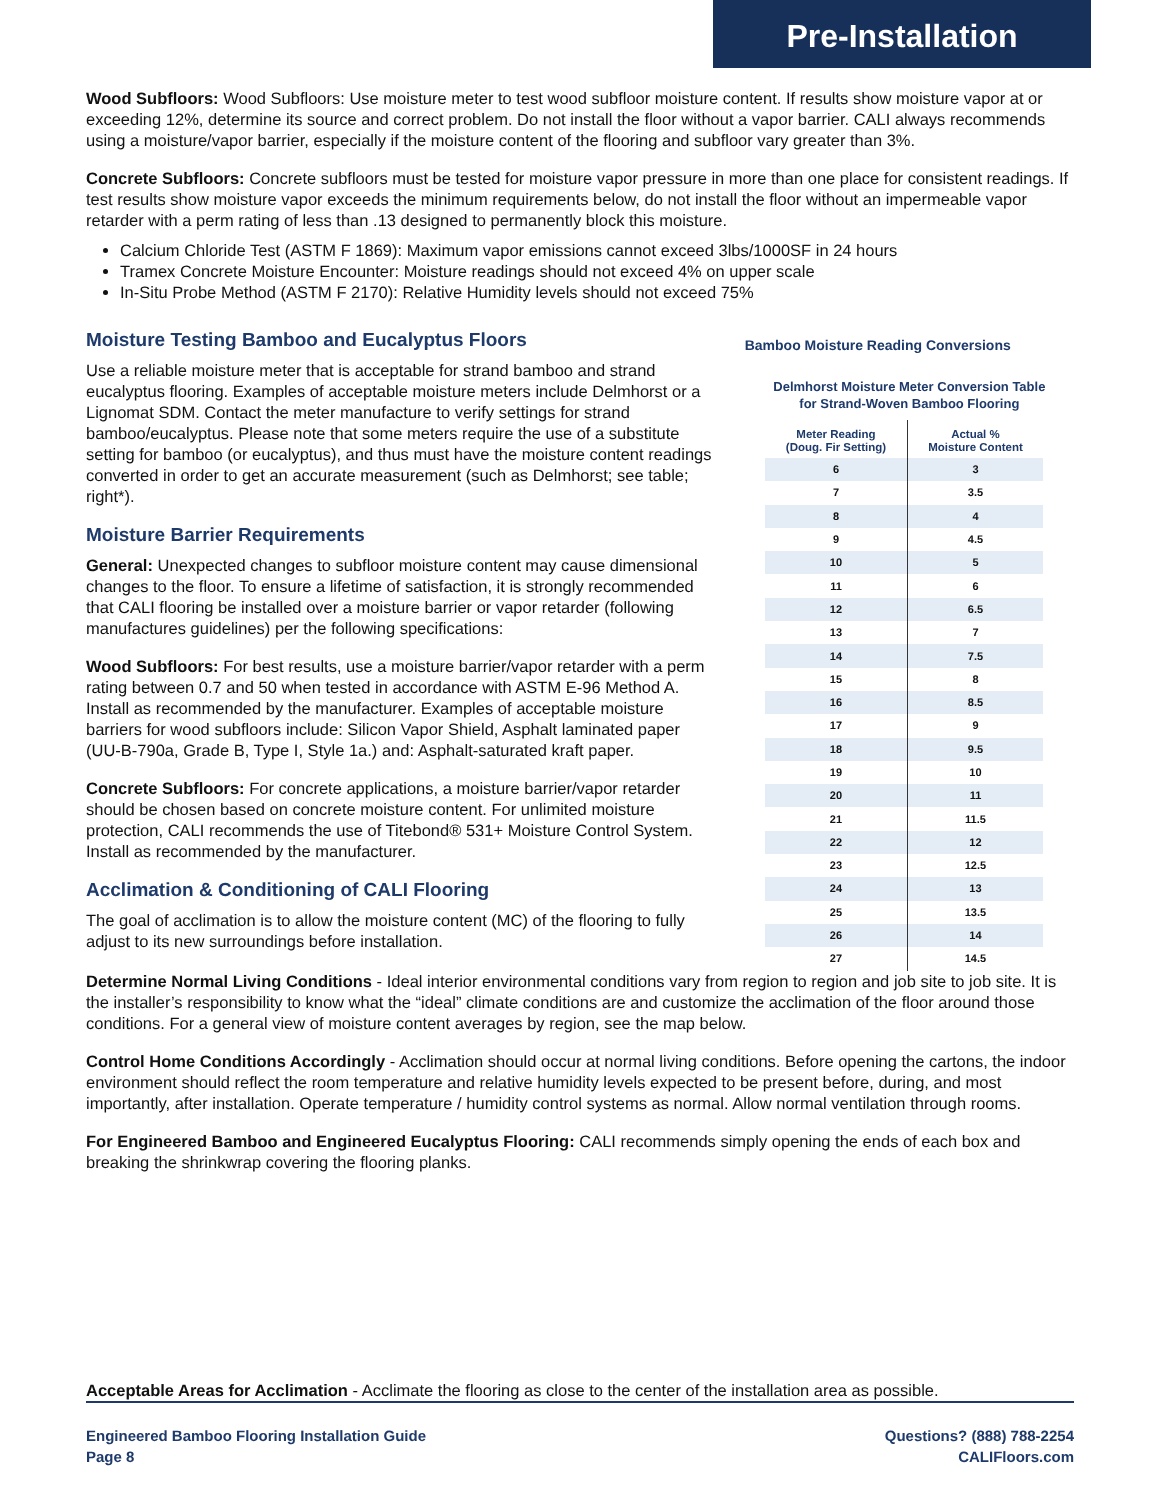Pre-Installation
Wood Subfloors: Wood Subfloors: Use moisture meter to test wood subfloor moisture content. If results show moisture vapor at or exceeding 12%, determine its source and correct problem. Do not install the floor without a vapor barrier. CALI always recommends using a moisture/vapor barrier, especially if the moisture content of the flooring and subfloor vary greater than 3%.
Concrete Subfloors: Concrete subfloors must be tested for moisture vapor pressure in more than one place for consistent readings. If test results show moisture vapor exceeds the minimum requirements below, do not install the floor without an impermeable vapor retarder with a perm rating of less than .13 designed to permanently block this moisture.
Calcium Chloride Test (ASTM F 1869): Maximum vapor emissions cannot exceed 3lbs/1000SF in 24 hours
Tramex Concrete Moisture Encounter: Moisture readings should not exceed 4% on upper scale
In-Situ Probe Method (ASTM F 2170): Relative Humidity levels should not exceed 75%
Moisture Testing Bamboo and Eucalyptus Floors
Use a reliable moisture meter that is acceptable for strand bamboo and strand eucalyptus flooring. Examples of acceptable moisture meters include Delmhorst or a Lignomat SDM. Contact the meter manufacture to verify settings for strand bamboo/eucalyptus. Please note that some meters require the use of a substitute setting for bamboo (or eucalyptus), and thus must have the moisture content readings converted in order to get an accurate measurement (such as Delmhorst; see table; right*).
Moisture Barrier Requirements
General: Unexpected changes to subfloor moisture content may cause dimensional changes to the floor. To ensure a lifetime of satisfaction, it is strongly recommended that CALI flooring be installed over a moisture barrier or vapor retarder (following manufactures guidelines) per the following specifications:
Wood Subfloors: For best results, use a moisture barrier/vapor retarder with a perm rating between 0.7 and 50 when tested in accordance with ASTM E-96 Method A. Install as recommended by the manufacturer. Examples of acceptable moisture barriers for wood subfloors include: Silicon Vapor Shield, Asphalt laminated paper (UU-B-790a, Grade B, Type I, Style 1a.) and: Asphalt-saturated kraft paper.
Concrete Subfloors: For concrete applications, a moisture barrier/vapor retarder should be chosen based on concrete moisture content. For unlimited moisture protection, CALI recommends the use of Titebond® 531+ Moisture Control System. Install as recommended by the manufacturer.
Acclimation & Conditioning of CALI Flooring
The goal of acclimation is to allow the moisture content (MC) of the flooring to fully adjust to its new surroundings before installation.
Bamboo Moisture Reading Conversions
Delmhorst Moisture Meter Conversion Table
for Strand-Woven Bamboo Flooring
| Meter Reading (Doug. Fir Setting) | Actual % Moisture Content |
| --- | --- |
| 6 | 3 |
| 7 | 3.5 |
| 8 | 4 |
| 9 | 4.5 |
| 10 | 5 |
| 11 | 6 |
| 12 | 6.5 |
| 13 | 7 |
| 14 | 7.5 |
| 15 | 8 |
| 16 | 8.5 |
| 17 | 9 |
| 18 | 9.5 |
| 19 | 10 |
| 20 | 11 |
| 21 | 11.5 |
| 22 | 12 |
| 23 | 12.5 |
| 24 | 13 |
| 25 | 13.5 |
| 26 | 14 |
| 27 | 14.5 |
Determine Normal Living Conditions - Ideal interior environmental conditions vary from region to region and job site to job site. It is the installer’s responsibility to know what the “ideal” climate conditions are and customize the acclimation of the floor around those conditions. For a general view of moisture content averages by region, see the map below.
Control Home Conditions Accordingly - Acclimation should occur at normal living conditions. Before opening the cartons, the indoor environment should reflect the room temperature and relative humidity levels expected to be present before, during, and most importantly, after installation. Operate temperature / humidity control systems as normal. Allow normal ventilation through rooms.
For Engineered Bamboo and Engineered Eucalyptus Flooring: CALI recommends simply opening the ends of each box and breaking the shrinkwrap covering the flooring planks.
Acceptable Areas for Acclimation - Acclimate the flooring as close to the center of the installation area as possible.
Engineered Bamboo Flooring Installation Guide
Page 8
Questions? (888) 788-2254
CALIFloors.com